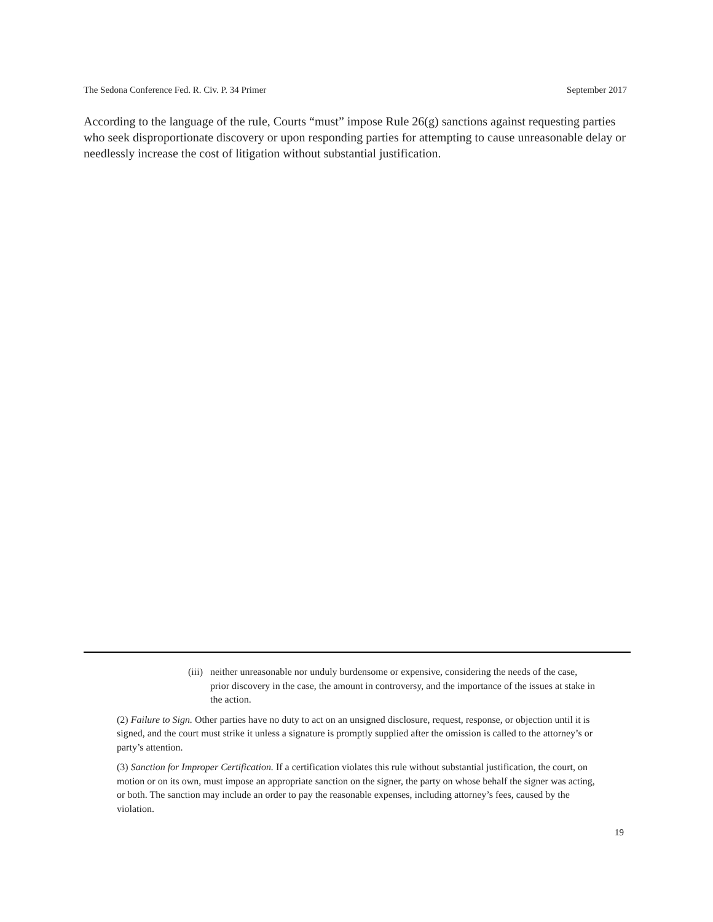The Sedona Conference Fed. R. Civ. P. 34 Primer September 2017
According to the language of the rule, Courts “must” impose Rule 26(g) sanctions against requesting parties who seek disproportionate discovery or upon responding parties for attempting to cause unreasonable delay or needlessly increase the cost of litigation without substantial justification.
(iii) neither unreasonable nor unduly burdensome or expensive, considering the needs of the case, prior discovery in the case, the amount in controversy, and the importance of the issues at stake in the action.
(2) Failure to Sign. Other parties have no duty to act on an unsigned disclosure, request, response, or objection until it is signed, and the court must strike it unless a signature is promptly supplied after the omission is called to the attorney’s or party’s attention.
(3) Sanction for Improper Certification. If a certification violates this rule without substantial justification, the court, on motion or on its own, must impose an appropriate sanction on the signer, the party on whose behalf the signer was acting, or both. The sanction may include an order to pay the reasonable expenses, including attorney’s fees, caused by the violation.
19